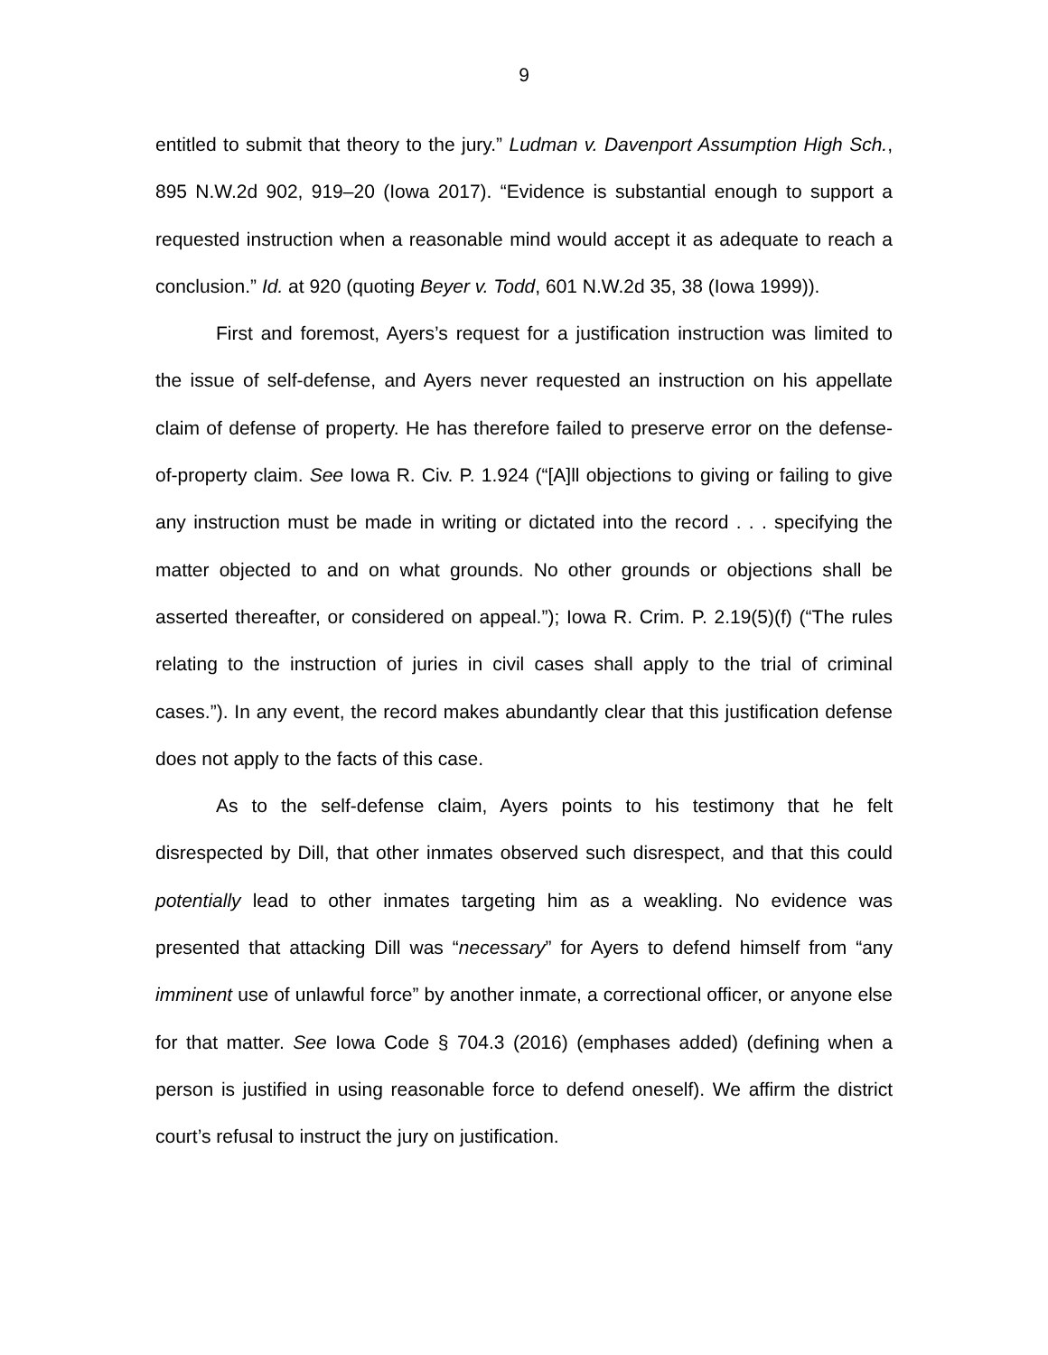9
entitled to submit that theory to the jury.” Ludman v. Davenport Assumption High Sch., 895 N.W.2d 902, 919–20 (Iowa 2017). “Evidence is substantial enough to support a requested instruction when a reasonable mind would accept it as adequate to reach a conclusion.” Id. at 920 (quoting Beyer v. Todd, 601 N.W.2d 35, 38 (Iowa 1999)).
First and foremost, Ayers’s request for a justification instruction was limited to the issue of self-defense, and Ayers never requested an instruction on his appellate claim of defense of property. He has therefore failed to preserve error on the defense-of-property claim. See Iowa R. Civ. P. 1.924 (“[A]ll objections to giving or failing to give any instruction must be made in writing or dictated into the record . . . specifying the matter objected to and on what grounds. No other grounds or objections shall be asserted thereafter, or considered on appeal.”); Iowa R. Crim. P. 2.19(5)(f) (“The rules relating to the instruction of juries in civil cases shall apply to the trial of criminal cases.”). In any event, the record makes abundantly clear that this justification defense does not apply to the facts of this case.
As to the self-defense claim, Ayers points to his testimony that he felt disrespected by Dill, that other inmates observed such disrespect, and that this could potentially lead to other inmates targeting him as a weakling. No evidence was presented that attacking Dill was “necessary” for Ayers to defend himself from “any imminent use of unlawful force” by another inmate, a correctional officer, or anyone else for that matter. See Iowa Code § 704.3 (2016) (emphases added) (defining when a person is justified in using reasonable force to defend oneself). We affirm the district court’s refusal to instruct the jury on justification.